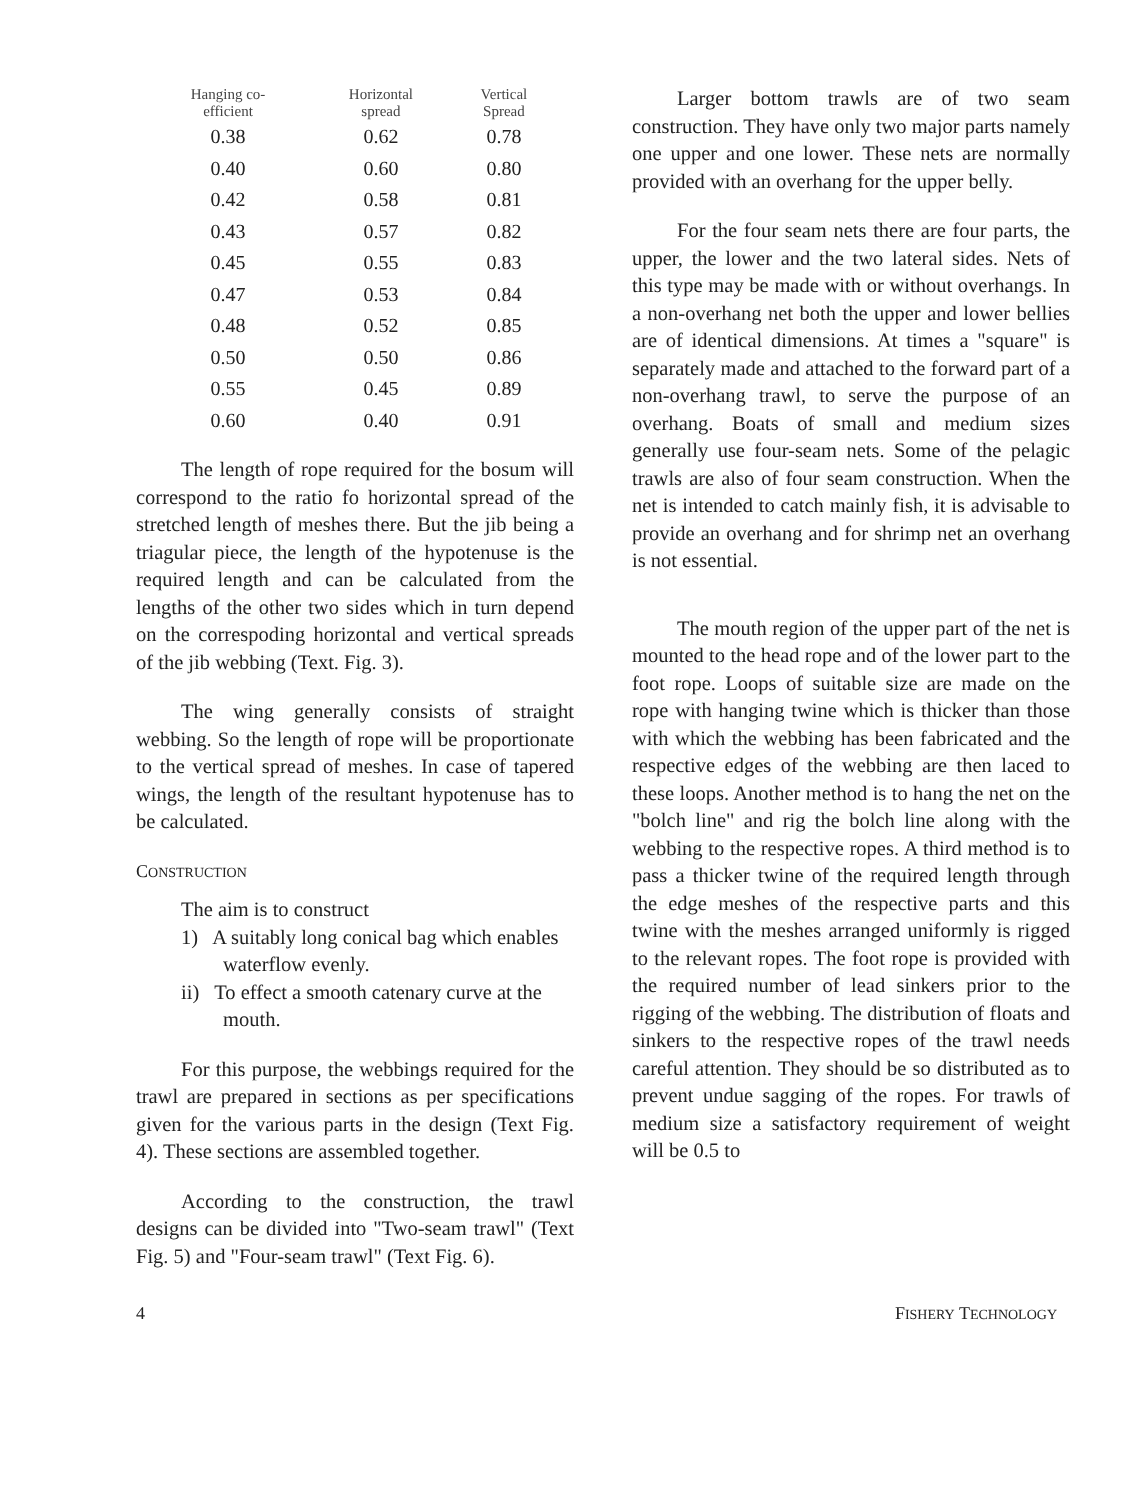| Hanging co- efficient | Horizontal spread | Vertical Spread |
| --- | --- | --- |
| 0.38 | 0.62 | 0.78 |
| 0.40 | 0.60 | 0.80 |
| 0.42 | 0.58 | 0.81 |
| 0.43 | 0.57 | 0.82 |
| 0.45 | 0.55 | 0.83 |
| 0.47 | 0.53 | 0.84 |
| 0.48 | 0.52 | 0.85 |
| 0.50 | 0.50 | 0.86 |
| 0.55 | 0.45 | 0.89 |
| 0.60 | 0.40 | 0.91 |
The length of rope required for the bosum will correspond to the ratio fo horizontal spread of the stretched length of meshes there. But the jib being a triagular piece, the length of the hypotenuse is the required length and can be calculated from the lengths of the other two sides which in turn depend on the correspoding horizontal and vertical spreads of the jib webbing (Text. Fig. 3).
The wing generally consists of straight webbing. So the length of rope will be proportionate to the vertical spread of meshes. In case of tapered wings, the length of the resultant hypotenuse has to be calculated.
CONSTRUCTION
The aim is to construct
1) A suitably long conical bag which enables waterflow evenly.
ii) To effect a smooth catenary curve at the mouth.
For this purpose, the webbings required for the trawl are prepared in sections as per specifications given for the various parts in the design (Text Fig. 4). These sections are assembled together.
According to the construction, the trawl designs can be divided into "Two-seam trawl" (Text Fig. 5) and "Four-seam trawl" (Text Fig. 6).
Larger bottom trawls are of two seam construction. They have only two major parts namely one upper and one lower. These nets are normally provided with an overhang for the upper belly.
For the four seam nets there are four parts, the upper, the lower and the two lateral sides. Nets of this type may be made with or without overhangs. In a non-overhang net both the upper and lower bellies are of identical dimensions. At times a "square" is separately made and attached to the forward part of a non-overhang trawl, to serve the purpose of an overhang. Boats of small and medium sizes generally use four-seam nets. Some of the pelagic trawls are also of four seam construction. When the net is intended to catch mainly fish, it is advisable to provide an overhang and for shrimp net an overhang is not essential.
The mouth region of the upper part of the net is mounted to the head rope and of the lower part to the foot rope. Loops of suitable size are made on the rope with hanging twine which is thicker than those with which the webbing has been fabricated and the respective edges of the webbing are then laced to these loops. Another method is to hang the net on the "bolch line" and rig the bolch line along with the webbing to the respective ropes. A third method is to pass a thicker twine of the required length through the edge meshes of the respective parts and this twine with the meshes arranged uniformly is rigged to the relevant ropes. The foot rope is provided with the required number of lead sinkers prior to the rigging of the webbing. The distribution of floats and sinkers to the respective ropes of the trawl needs careful attention. They should be so distributed as to prevent undue sagging of the ropes. For trawls of medium size a satisfactory requirement of weight will be 0.5 to
4 FISHERY TECHNOLOGY